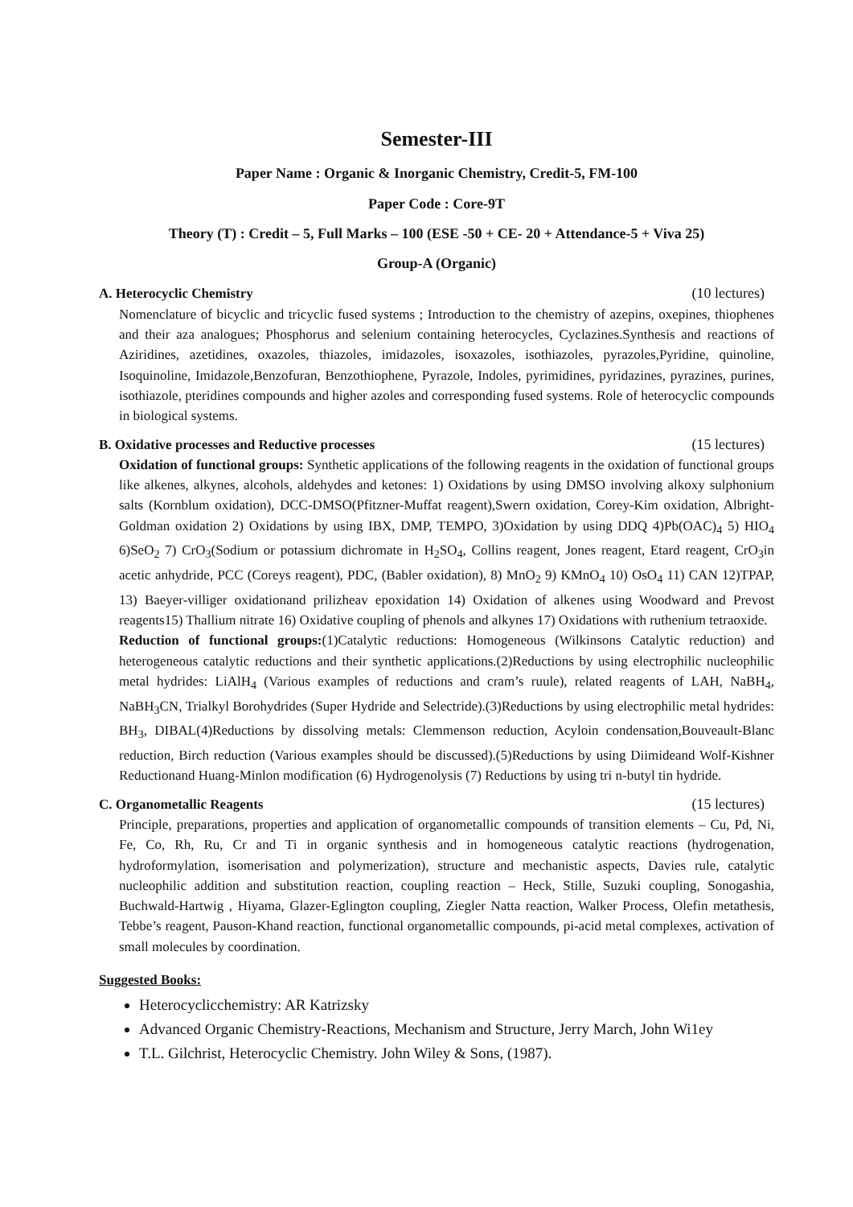Semester-III
Paper Name : Organic & Inorganic Chemistry, Credit-5, FM-100
Paper Code : Core-9T
Theory (T) : Credit – 5, Full Marks – 100 (ESE -50 + CE- 20 + Attendance-5 + Viva 25)
Group-A (Organic)
A. Heterocyclic Chemistry (10 lectures)
Nomenclature of bicyclic and tricyclic fused systems ; Introduction to the chemistry of azepins, oxepines, thiophenes and their aza analogues; Phosphorus and selenium containing heterocycles, Cyclazines.Synthesis and reactions of Aziridines, azetidines, oxazoles, thiazoles, imidazoles, isoxazoles, isothiazoles, pyrazoles,Pyridine, quinoline, Isoquinoline, Imidazole,Benzofuran, Benzothiophene, Pyrazole, Indoles, pyrimidines, pyridazines, pyrazines, purines, isothiazole, pteridines compounds and higher azoles and corresponding fused systems. Role of heterocyclic compounds in biological systems.
B. Oxidative processes and Reductive processes (15 lectures)
Oxidation of functional groups: Synthetic applications of the following reagents in the oxidation of functional groups like alkenes, alkynes, alcohols, aldehydes and ketones: 1) Oxidations by using DMSO involving alkoxy sulphonium salts (Kornblum oxidation), DCC-DMSO(Pfitzner-Muffat reagent),Swern oxidation, Corey-Kim oxidation, Albright-Goldman oxidation 2) Oxidations by using IBX, DMP, TEMPO, 3)Oxidation by using DDQ 4)Pb(OAC)<sub>4</sub> 5) HIO<sub>4</sub> 6)SeO<sub>2</sub> 7) CrO<sub>3</sub>(Sodium or potassium dichromate in H<sub>2</sub>SO<sub>4</sub>, Collins reagent, Jones reagent, Etard reagent, CrO<sub>3</sub>in acetic anhydride, PCC (Coreys reagent), PDC, (Babler oxidation), 8) MnO<sub>2</sub> 9) KMnO<sub>4</sub> 10) OsO<sub>4</sub> 11) CAN 12)TPAP, 13) Baeyer-villiger oxidationand prilizheav epoxidation 14) Oxidation of alkenes using Woodward and Prevost reagents15) Thallium nitrate 16) Oxidative coupling of phenols and alkynes 17) Oxidations with ruthenium tetraoxide.
Reduction of functional groups:(1)Catalytic reductions: Homogeneous (Wilkinsons Catalytic reduction) and heterogeneous catalytic reductions and their synthetic applications.(2)Reductions by using electrophilic nucleophilic metal hydrides: LiAlH<sub>4</sub> (Various examples of reductions and cram’s ruule), related reagents of LAH, NaBH<sub>4</sub>, NaBH<sub>3</sub>CN, Trialkyl Borohydrides (Super Hydride and Selectride).(3)Reductions by using electrophilic metal hydrides: BH<sub>3</sub>, DIBAL(4)Reductions by dissolving metals: Clemmenson reduction, Acyloin condensation,Bouveault-Blanc reduction, Birch reduction (Various examples should be discussed).(5)Reductions by using Diimideand Wolf-Kishner Reductionand Huang-Minlon modification (6) Hydrogenolysis (7) Reductions by using tri n-butyl tin hydride.
C. Organometallic Reagents (15 lectures)
Principle, preparations, properties and application of organometallic compounds of transition elements – Cu, Pd, Ni, Fe, Co, Rh, Ru, Cr and Ti in organic synthesis and in homogeneous catalytic reactions (hydrogenation, hydroformylation, isomerisation and polymerization), structure and mechanistic aspects, Davies rule, catalytic nucleophilic addition and substitution reaction, coupling reaction – Heck, Stille, Suzuki coupling, Sonogashia, Buchwald-Hartwig , Hiyama, Glazer-Eglington coupling, Ziegler Natta reaction, Walker Process, Olefin metathesis, Tebbe’s reagent, Pauson-Khand reaction, functional organometallic compounds, pi-acid metal complexes, activation of small molecules by coordination.
Suggested Books:
Heterocyclicchemistry: AR Katrizsky
Advanced Organic Chemistry-Reactions, Mechanism and Structure, Jerry March, John Wi1ey
T.L. Gilchrist, Heterocyclic Chemistry. John Wiley & Sons, (1987).